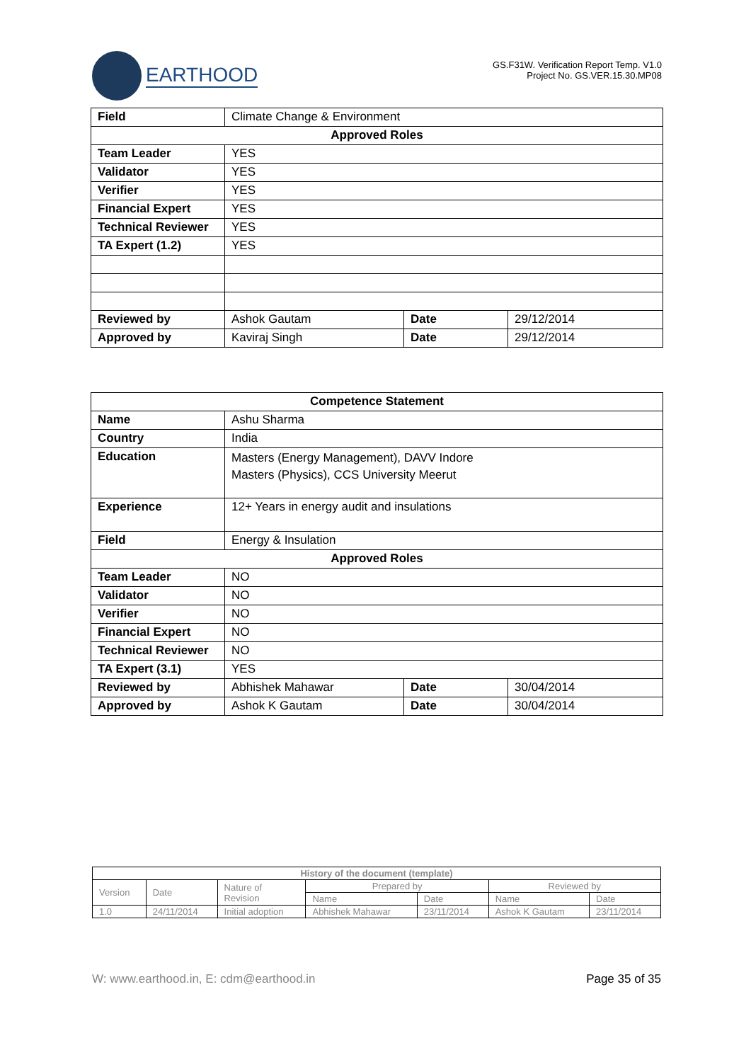EARTHOOD
GS.F31W. Verification Report Temp. V1.0
Project No. GS.VER.15.30.MP08
| Field | Climate Change & Environment | | |
| Approved Roles | | | |
| Team Leader | YES | | |
| Validator | YES | | |
| Verifier | YES | | |
| Financial Expert | YES | | |
| Technical Reviewer | YES | | |
| TA Expert (1.2) | YES | | |
| Reviewed by | Ashok Gautam | Date | 29/12/2014 |
| Approved by | Kaviraj Singh | Date | 29/12/2014 |
| Competence Statement | | | |
| Name | Ashu Sharma | | |
| Country | India | | |
| Education | Masters (Energy Management), DAVV Indore Masters (Physics), CCS University Meerut | | |
| Experience | 12+ Years in energy audit and insulations | | |
| Field | Energy & Insulation | | |
| Approved Roles | | | |
| Team Leader | NO | | |
| Validator | NO | | |
| Verifier | NO | | |
| Financial Expert | NO | | |
| Technical Reviewer | NO | | |
| TA Expert (3.1) | YES | | |
| Reviewed by | Abhishek Mahawar | Date | 30/04/2014 |
| Approved by | Ashok K Gautam | Date | 30/04/2014 |
| History of the document (template) | | | | | | |
| Version | Date | Nature of Revision | Prepared by | | Reviewed by | |
| | | | Name | Date | Name | Date |
| 1.0 | 24/11/2014 | Initial adoption | Abhishek Mahawar | 23/11/2014 | Ashok K Gautam | 23/11/2014 |
W: www.earthood.in, E: cdm@earthood.in Page 35 of 35